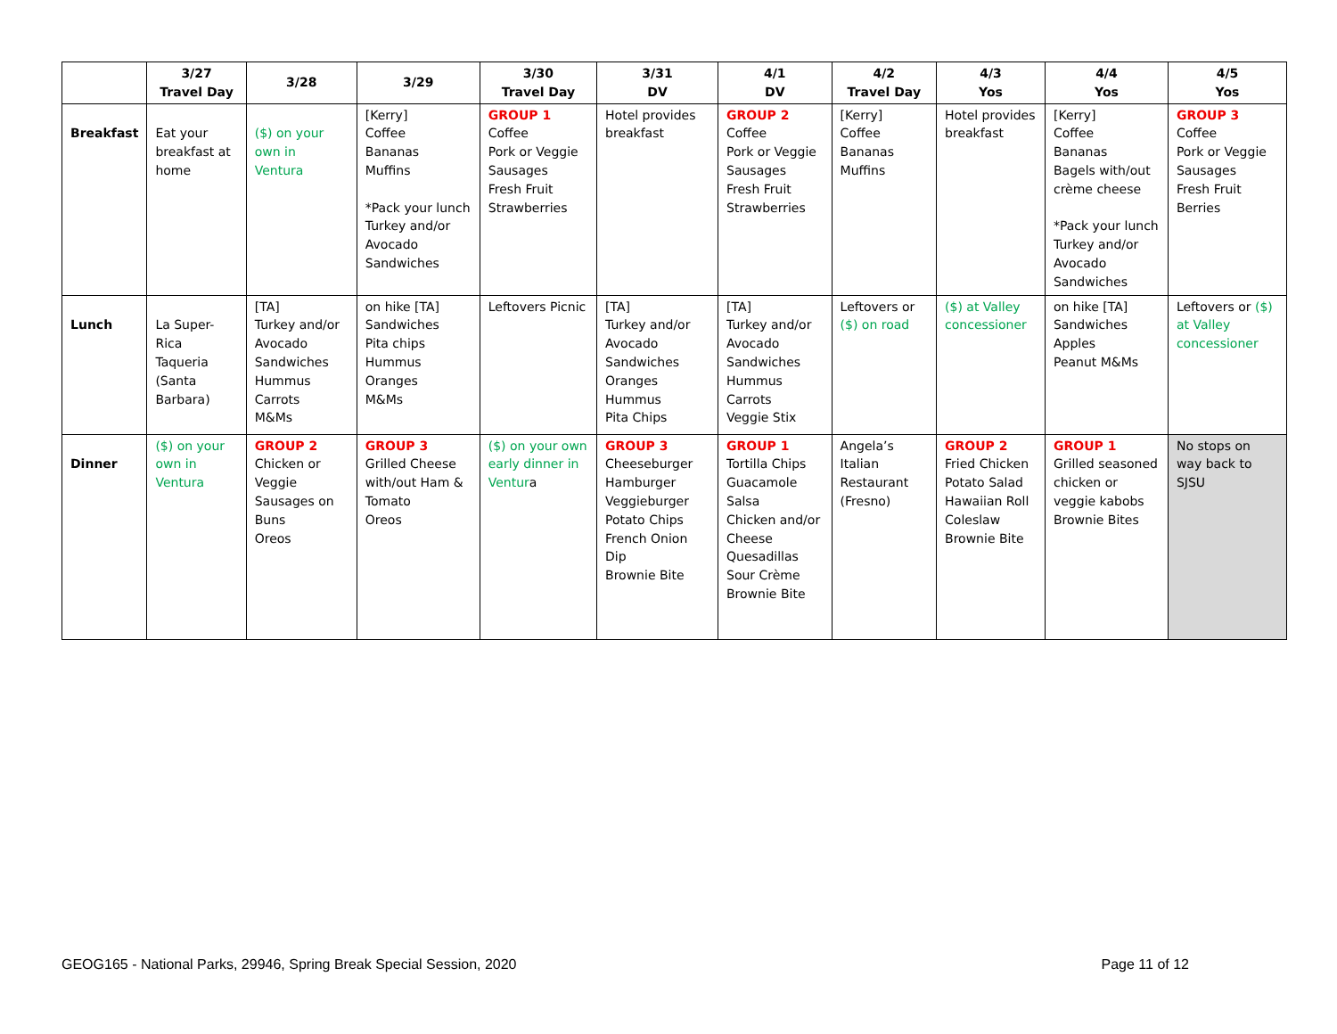| | 3/27 Travel Day | 3/28 | 3/29 | 3/30 Travel Day | 3/31 DV | 4/1 DV | 4/2 Travel Day | 4/3 Yos | 4/4 Yos | 4/5 Yos |
| --- | --- | --- | --- | --- | --- | --- | --- | --- | --- | --- |
| Breakfast | Eat your breakfast at home | ($) on your own in Ventura | [Kerry] Coffee Bananas Muffins *Pack your lunch Turkey and/or Avocado Sandwiches | GROUP 1 Coffee Pork or Veggie Sausages Fresh Fruit Strawberries | Hotel provides breakfast | GROUP 2 Coffee Pork or Veggie Sausages Fresh Fruit Strawberries | [Kerry] Coffee Bananas Muffins | Hotel provides breakfast | [Kerry] Coffee Bananas Bagels with/out crème cheese *Pack your lunch Turkey and/or Avocado Sandwiches | GROUP 3 Coffee Pork or Veggie Sausages Fresh Fruit Berries |
| Lunch | La Super-Rica Taqueria (Santa Barbara) | [TA] Turkey and/or Avocado Sandwiches Hummus Carrots M&Ms | on hike [TA] Sandwiches Pita chips Hummus Oranges M&Ms | Leftovers Picnic | [TA] Turkey and/or Avocado Sandwiches Oranges Hummus Pita Chips | [TA] Turkey and/or Avocado Sandwiches Hummus Carrots Veggie Stix | Leftovers or ($) on road | ($) at Valley concessioner | on hike [TA] Sandwiches Apples Peanut M&Ms | Leftovers or ($) at Valley concessioner |
| Dinner | ($) on your own in Ventura | GROUP 2 Chicken or Veggie Sausages on Buns Oreos | GROUP 3 Grilled Cheese with/out Ham & Tomato Oreos | ($) on your own early dinner in Ventur a | GROUP 3 Cheeseburger Hamburger Veggieburger Potato Chips French Onion Dip Brownie Bite | GROUP 1 Tortilla Chips Guacamole Salsa Chicken and/or Cheese Quesadillas Sour Crème Brownie Bite | Angela’s Italian Restaurant (Fresno) | GROUP 2 Fried Chicken Potato Salad Hawaiian Roll Coleslaw Brownie Bite | GROUP 1 Grilled seasoned chicken or veggie kabobs Brownie Bites | No stops on way back to SJSU |
GEOG165 - National Parks, 29946, Spring Break Special Session, 2020 Page 11 of 12